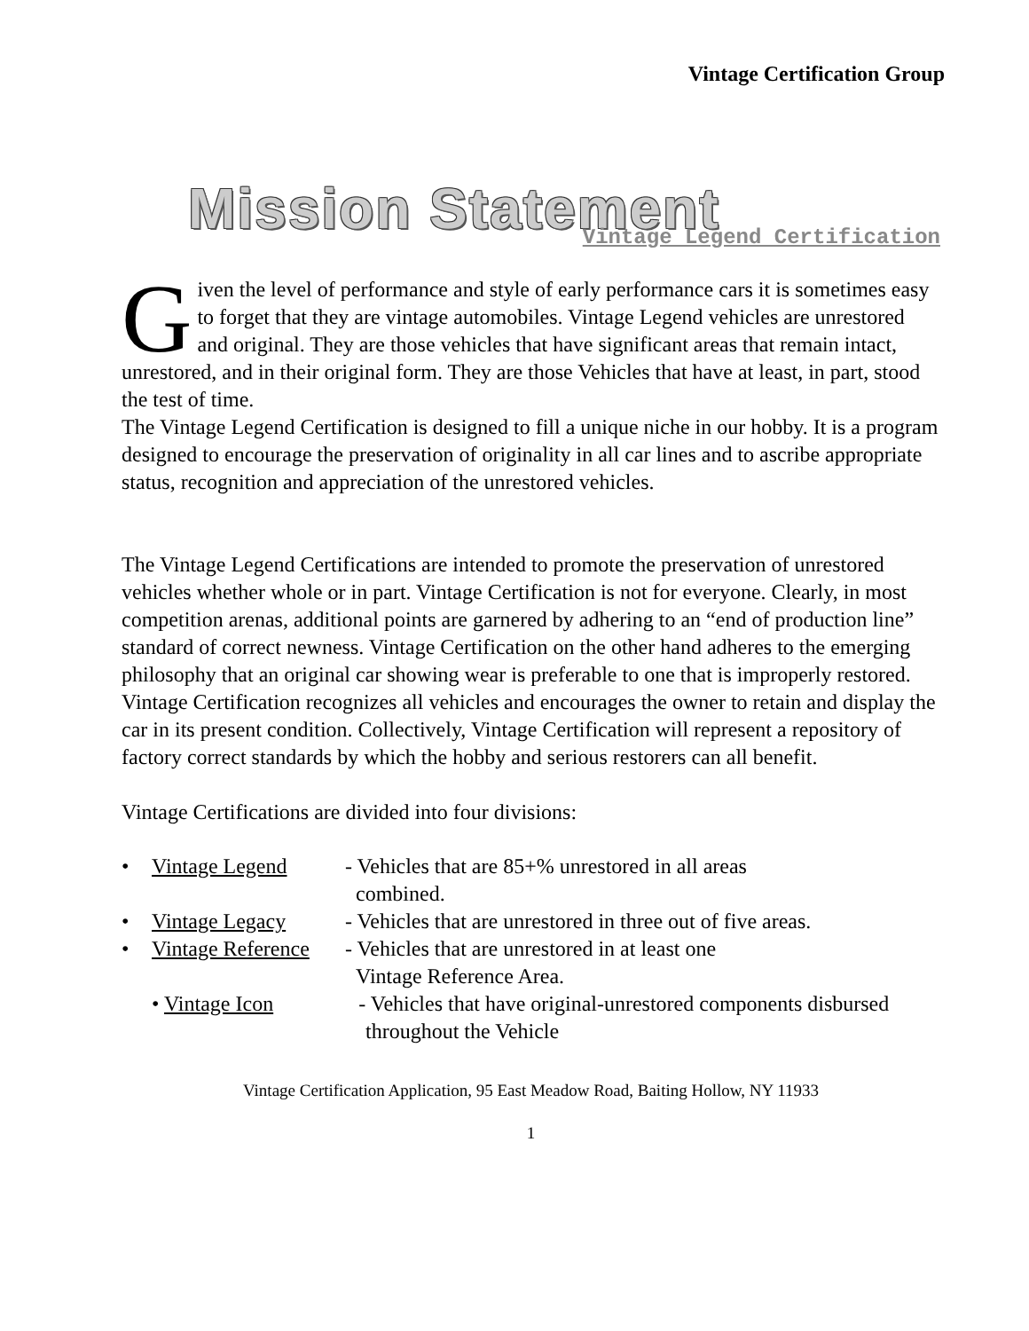Vintage Certification Group
Mission Statement
Vintage Legend Certification
Given the level of performance and style of early performance cars it is sometimes easy to forget that they are vintage automobiles. Vintage Legend vehicles are unrestored and original. They are those vehicles that have significant areas that remain intact, unrestored, and in their original form. They are those Vehicles that have at least, in part, stood the test of time.
The Vintage Legend Certification is designed to fill a unique niche in our hobby. It is a program designed to encourage the preservation of originality in all car lines and to ascribe appropriate status, recognition and appreciation of the unrestored vehicles.
The Vintage Legend Certifications are intended to promote the preservation of unrestored vehicles whether whole or in part. Vintage Certification is not for everyone. Clearly, in most competition arenas, additional points are garnered by adhering to an “end of production line” standard of correct newness. Vintage Certification on the other hand adheres to the emerging philosophy that an original car showing wear is preferable to one that is improperly restored. Vintage Certification recognizes all vehicles and encourages the owner to retain and display the car in its present condition. Collectively, Vintage Certification will represent a repository of factory correct standards by which the hobby and serious restorers can all benefit.
Vintage Certifications are divided into four divisions:
• Vintage Legend - Vehicles that are 85+% unrestored in all areas
combined.
• Vintage Legacy - Vehicles that are unrestored in three out of five areas.
• Vintage Reference - Vehicles that are unrestored in at least one
Vintage Reference Area.
• Vintage Icon - Vehicles that have original-unrestored components disbursed
throughout the Vehicle
Vintage Certification Application, 95 East Meadow Road, Baiting Hollow, NY 11933
1